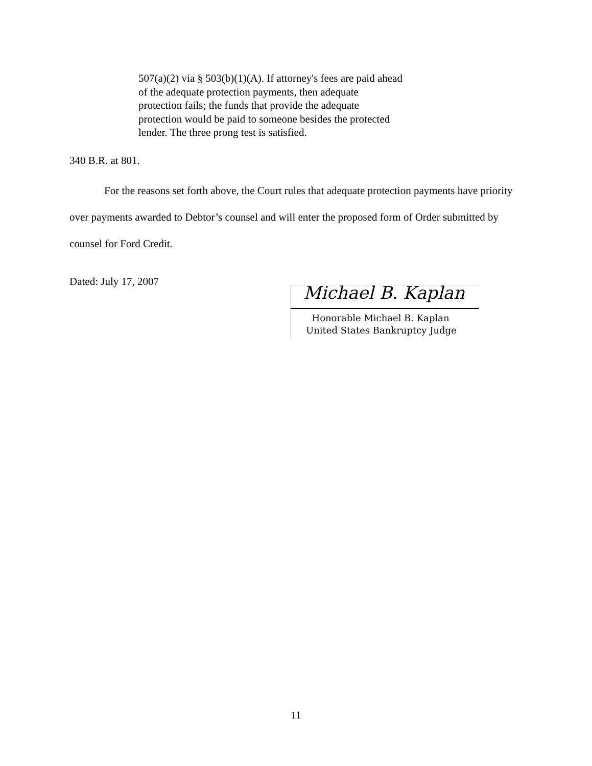507(a)(2) via § 503(b)(1)(A). If attorney's fees are paid ahead of the adequate protection payments, then adequate protection fails; the funds that provide the adequate protection would be paid to someone besides the protected lender. The three prong test is satisfied.
340 B.R. at 801.
For the reasons set forth above, the Court rules that adequate protection payments have priority over payments awarded to Debtor’s counsel and will enter the proposed form of Order submitted by counsel for Ford Credit.
Dated: July 17, 2007
Michael B. Kaplan
Honorable Michael B. Kaplan
United States Bankruptcy Judge
11